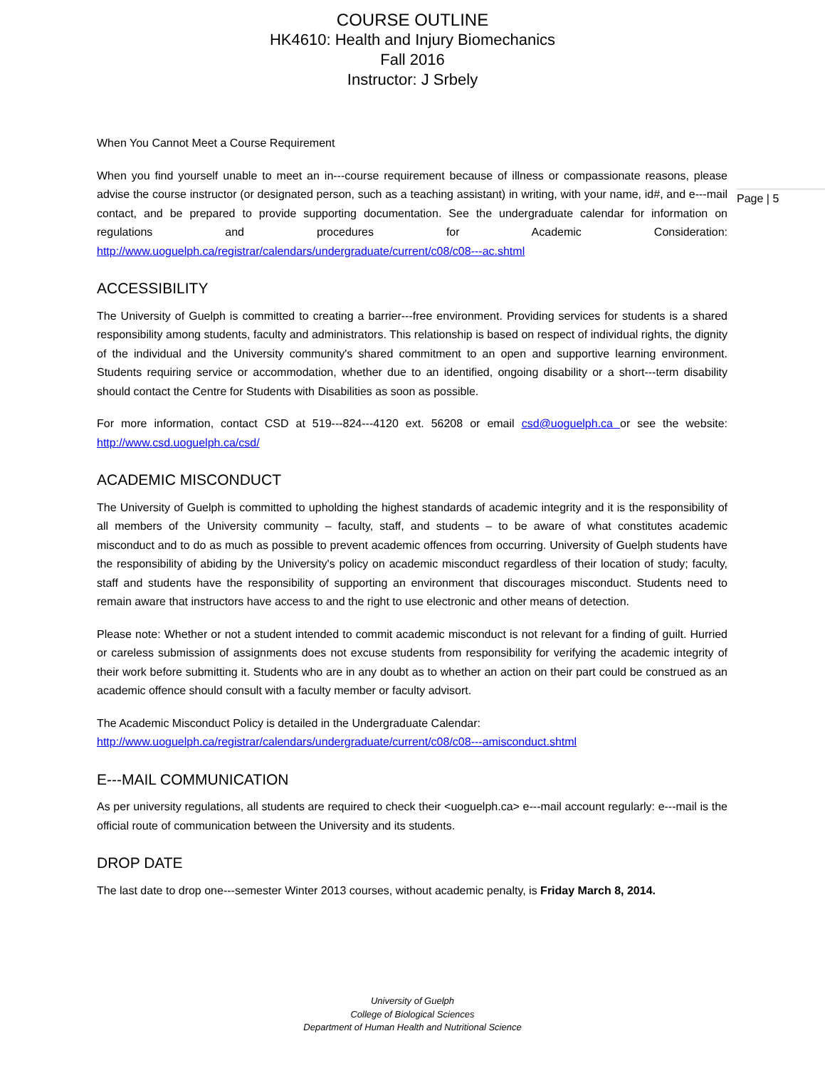COURSE OUTLINE
HK4610: Health and Injury Biomechanics
Fall 2016
Instructor: J Srbely
Page | 5
When You Cannot Meet a Course Requirement
When you find yourself unable to meet an in---course requirement because of illness or compassionate reasons, please advise the course instructor (or designated person, such as a teaching assistant) in writing, with your name, id#, and e---mail contact, and be prepared to provide supporting documentation. See the undergraduate calendar for information on regulations and procedures for Academic Consideration: http://www.uoguelph.ca/registrar/calendars/undergraduate/current/c08/c08---ac.shtml
ACCESSIBILITY
The University of Guelph is committed to creating a barrier---free environment. Providing services for students is a shared responsibility among students, faculty and administrators. This relationship is based on respect of individual rights, the dignity of the individual and the University community's shared commitment to an open and supportive learning environment. Students requiring service or accommodation, whether due to an identified, ongoing disability or a short---term disability should contact the Centre for Students with Disabilities as soon as possible.
For more information, contact CSD at 519---824---4120 ext. 56208 or email csd@uoguelph.ca or see the website: http://www.csd.uoguelph.ca/csd/
ACADEMIC MISCONDUCT
The University of Guelph is committed to upholding the highest standards of academic integrity and it is the responsibility of all members of the University community – faculty, staff, and students – to be aware of what constitutes academic misconduct and to do as much as possible to prevent academic offences from occurring. University of Guelph students have the responsibility of abiding by the University's policy on academic misconduct regardless of their location of study; faculty, staff and students have the responsibility of supporting an environment that discourages misconduct. Students need to remain aware that instructors have access to and the right to use electronic and other means of detection.
Please note: Whether or not a student intended to commit academic misconduct is not relevant for a finding of guilt. Hurried or careless submission of assignments does not excuse students from responsibility for verifying the academic integrity of their work before submitting it. Students who are in any doubt as to whether an action on their part could be construed as an academic offence should consult with a faculty member or faculty advisort.
The Academic Misconduct Policy is detailed in the Undergraduate Calendar:
http://www.uoguelph.ca/registrar/calendars/undergraduate/current/c08/c08---amisconduct.shtml
E---MAIL COMMUNICATION
As per university regulations, all students are required to check their <uoguelph.ca> e---mail account regularly: e---mail is the official route of communication between the University and its students.
DROP DATE
The last date to drop one---semester Winter 2013 courses, without academic penalty, is Friday March 8, 2014.
University of Guelph
College of Biological Sciences
Department of Human Health and Nutritional Science